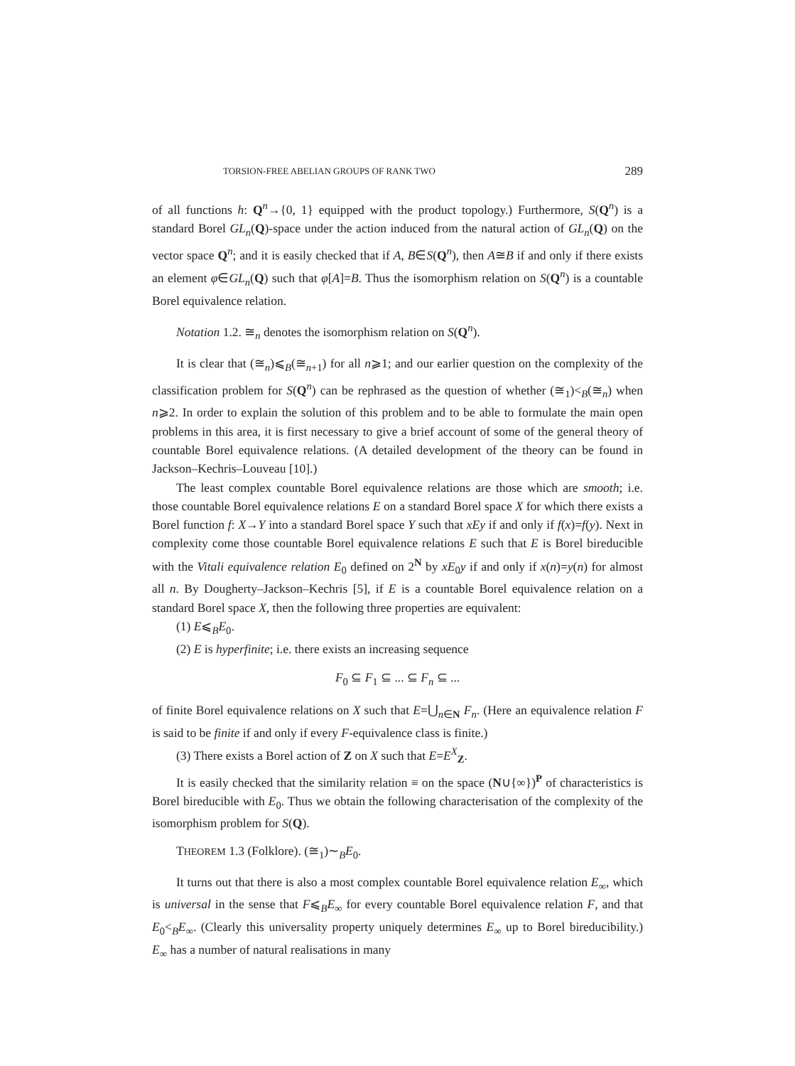TORSION-FREE ABELIAN GROUPS OF RANK TWO 289
of all functions h: Q<sup>n</sup>→{0, 1} equipped with the product topology.) Furthermore, S(Q<sup>n</sup>) is a standard Borel GL<sub>n</sub>(Q)-space under the action induced from the natural action of GL<sub>n</sub>(Q) on the vector space Q<sup>n</sup>; and it is easily checked that if A, B∈S(Q<sup>n</sup>), then A≅B if and only if there exists an element φ∈GL<sub>n</sub>(Q) such that φ[A]=B. Thus the isomorphism relation on S(Q<sup>n</sup>) is a countable Borel equivalence relation.
Notation 1.2. ≅<sub>n</sub> denotes the isomorphism relation on S(Q<sup>n</sup>).
It is clear that (≅<sub>n</sub>)⩽<sub>B</sub>(≅<sub>n+1</sub>) for all n⩾1; and our earlier question on the complexity of the classification problem for S(Q<sup>n</sup>) can be rephrased as the question of whether (≅<sub>1</sub>)<<sub>B</sub>(≅<sub>n</sub>) when n⩾2. In order to explain the solution of this problem and to be able to formulate the main open problems in this area, it is first necessary to give a brief account of some of the general theory of countable Borel equivalence relations. (A detailed development of the theory can be found in Jackson–Kechris–Louveau [10].)
The least complex countable Borel equivalence relations are those which are smooth; i.e. those countable Borel equivalence relations E on a standard Borel space X for which there exists a Borel function f: X→Y into a standard Borel space Y such that xEy if and only if f(x)=f(y). Next in complexity come those countable Borel equivalence relations E such that E is Borel bireducible with the Vitali equivalence relation E<sub>0</sub> defined on 2<sup>N</sup> by xE<sub>0</sub>y if and only if x(n)=y(n) for almost all n. By Dougherty–Jackson–Kechris [5], if E is a countable Borel equivalence relation on a standard Borel space X, then the following three properties are equivalent:
(1) E⩽<sub>B</sub>E<sub>0</sub>.
(2) E is hyperfinite; i.e. there exists an increasing sequence
F<sub>0</sub> ⊆ F<sub>1</sub> ⊆ ... ⊆ F<sub>n</sub> ⊆ ...
of finite Borel equivalence relations on X such that E=⋃<sub>n∈N</sub> F<sub>n</sub>. (Here an equivalence relation F is said to be finite if and only if every F-equivalence class is finite.)
(3) There exists a Borel action of Z on X such that E=E<sup>X</sup><sub>Z</sub>.
It is easily checked that the similarity relation ≡ on the space (N∪{∞})<sup>P</sup> of characteristics is Borel bireducible with E<sub>0</sub>. Thus we obtain the following characterisation of the complexity of the isomorphism problem for S(Q).
THEOREM 1.3 (Folklore). (≅<sub>1</sub>)∼<sub>B</sub>E<sub>0</sub>.
It turns out that there is also a most complex countable Borel equivalence relation E<sub>∞</sub>, which is universal in the sense that F⩽<sub>B</sub>E<sub>∞</sub> for every countable Borel equivalence relation F, and that E<sub>0</sub><<sub>B</sub>E<sub>∞</sub>. (Clearly this universality property uniquely determines E<sub>∞</sub> up to Borel bireducibility.) E<sub>∞</sub> has a number of natural realisations in many